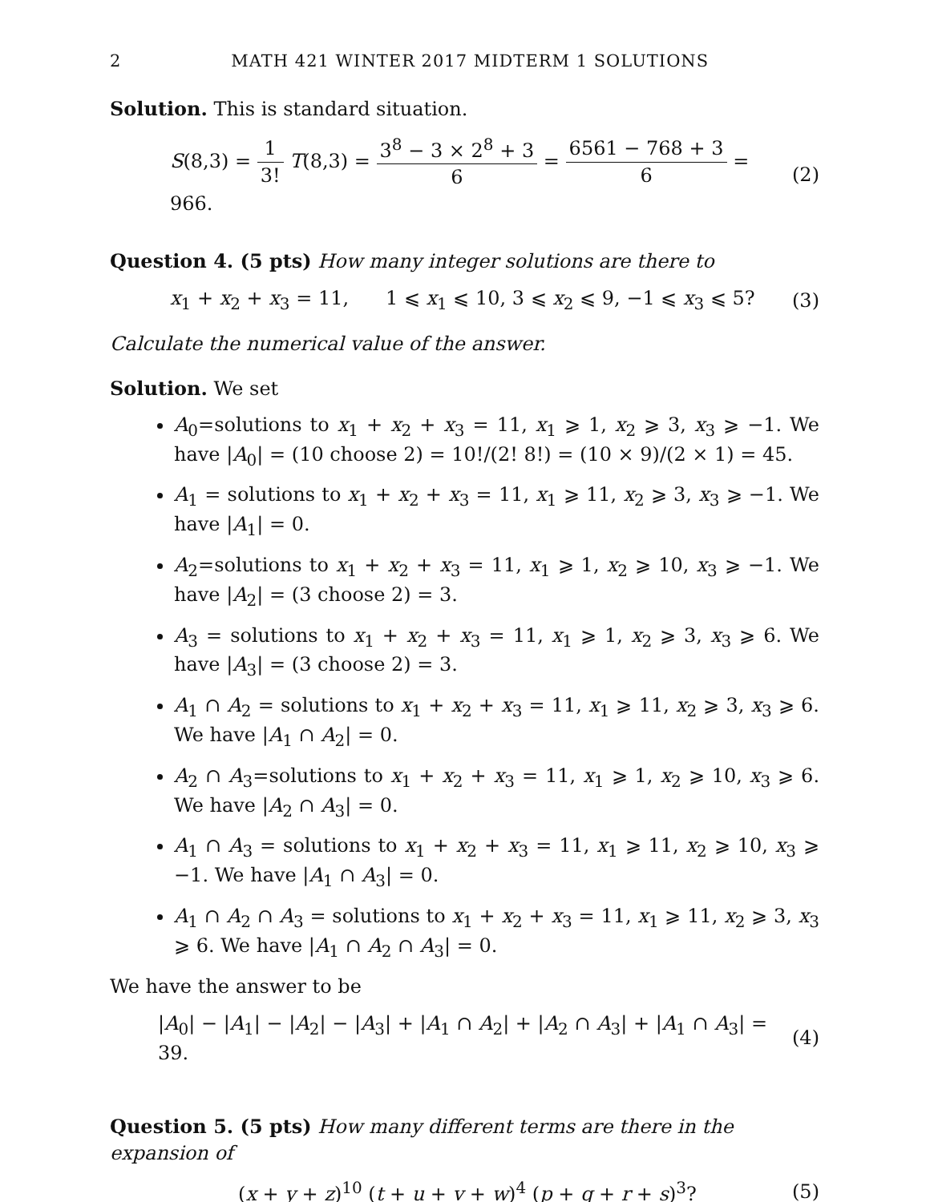2 MATH 421 WINTER 2017 MIDTERM 1 SOLUTIONS
Solution. This is standard situation.
S(8,3) = 1 3! T(8,3) = 3<sup>8</sup> − 3 × 2<sup>8</sup> + 3 6 = 6561 − 768 + 3 6 = 966.
(2)
Question 4. (5 pts) How many integer solutions are there to
x<sub>1</sub> + x<sub>2</sub> + x<sub>3</sub> = 11, 1 ⩽ x<sub>1</sub> ⩽ 10, 3 ⩽ x<sub>2</sub> ⩽ 9, −1 ⩽ x<sub>3</sub> ⩽ 5?
(3)
Calculate the numerical value of the answer.
Solution. We set
A<sub>0</sub>=solutions to x<sub>1</sub> + x<sub>2</sub> + x<sub>3</sub> = 11, x<sub>1</sub> ⩾ 1, x<sub>2</sub> ⩾ 3, x<sub>3</sub> ⩾ −1. We have |A<sub>0</sub>| = (10 choose 2) = 10!/(2! 8!) = (10 × 9)/(2 × 1) = 45.
A<sub>1</sub> = solutions to x<sub>1</sub> + x<sub>2</sub> + x<sub>3</sub> = 11, x<sub>1</sub> ⩾ 11, x<sub>2</sub> ⩾ 3, x<sub>3</sub> ⩾ −1. We have |A<sub>1</sub>| = 0.
A<sub>2</sub>=solutions to x<sub>1</sub> + x<sub>2</sub> + x<sub>3</sub> = 11, x<sub>1</sub> ⩾ 1, x<sub>2</sub> ⩾ 10, x<sub>3</sub> ⩾ −1. We have |A<sub>2</sub>| = (3 choose 2) = 3.
A<sub>3</sub> = solutions to x<sub>1</sub> + x<sub>2</sub> + x<sub>3</sub> = 11, x<sub>1</sub> ⩾ 1, x<sub>2</sub> ⩾ 3, x<sub>3</sub> ⩾ 6. We have |A<sub>3</sub>| = (3 choose 2) = 3.
A<sub>1</sub> ∩ A<sub>2</sub> = solutions to x<sub>1</sub> + x<sub>2</sub> + x<sub>3</sub> = 11, x<sub>1</sub> ⩾ 11, x<sub>2</sub> ⩾ 3, x<sub>3</sub> ⩾ 6. We have |A<sub>1</sub> ∩ A<sub>2</sub>| = 0.
A<sub>2</sub> ∩ A<sub>3</sub>=solutions to x<sub>1</sub> + x<sub>2</sub> + x<sub>3</sub> = 11, x<sub>1</sub> ⩾ 1, x<sub>2</sub> ⩾ 10, x<sub>3</sub> ⩾ 6. We have |A<sub>2</sub> ∩ A<sub>3</sub>| = 0.
A<sub>1</sub> ∩ A<sub>3</sub> = solutions to x<sub>1</sub> + x<sub>2</sub> + x<sub>3</sub> = 11, x<sub>1</sub> ⩾ 11, x<sub>2</sub> ⩾ 10, x<sub>3</sub> ⩾ −1. We have |A<sub>1</sub> ∩ A<sub>3</sub>| = 0.
A<sub>1</sub> ∩ A<sub>2</sub> ∩ A<sub>3</sub> = solutions to x<sub>1</sub> + x<sub>2</sub> + x<sub>3</sub> = 11, x<sub>1</sub> ⩾ 11, x<sub>2</sub> ⩾ 3, x<sub>3</sub> ⩾ 6. We have |A<sub>1</sub> ∩ A<sub>2</sub> ∩ A<sub>3</sub>| = 0.
We have the answer to be
|A<sub>0</sub>| − |A<sub>1</sub>| − |A<sub>2</sub>| − |A<sub>3</sub>| + |A<sub>1</sub> ∩ A<sub>2</sub>| + |A<sub>2</sub> ∩ A<sub>3</sub>| + |A<sub>1</sub> ∩ A<sub>3</sub>| = 39.
(4)
Question 5. (5 pts) How many different terms are there in the expansion of
(x + y + z)<sup>10</sup> (t + u + v + w)<sup>4</sup> (p + q + r + s)<sup>3</sup>?
(5)